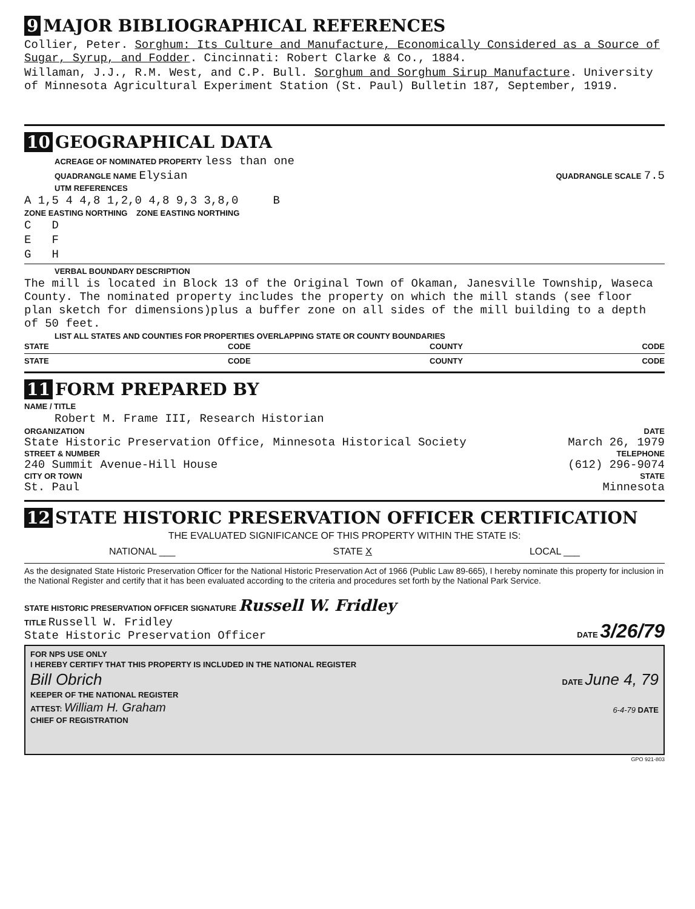9 MAJOR BIBLIOGRAPHICAL REFERENCES
Collier, Peter. Sorghum: Its Culture and Manufacture, Economically Considered as a Source of Sugar, Syrup, and Fodder. Cincinnati: Robert Clarke & Co., 1884.
Willaman, J.J., R.M. West, and C.P. Bull. Sorghum and Sorghum Sirup Manufacture. University of Minnesota Agricultural Experiment Station (St. Paul) Bulletin 187, September, 1919.
10 GEOGRAPHICAL DATA
ACREAGE OF NOMINATED PROPERTY less than one
QUADRANGLE NAME Elysian QUADRANGLE SCALE 7.5
UTM REFERENCES
A 1,5 4 4,8 1,2,0 4,8 9,3 3,8,0 B
ZONE EASTING NORTHING ZONE EASTING NORTHING
C D
E F
G H
VERBAL BOUNDARY DESCRIPTION
The mill is located in Block 13 of the Original Town of Okaman, Janesville Township, Waseca County. The nominated property includes the property on which the mill stands (see floor plan sketch for dimensions)plus a buffer zone on all sides of the mill building to a depth of 50 feet.
LIST ALL STATES AND COUNTIES FOR PROPERTIES OVERLAPPING STATE OR COUNTY BOUNDARIES
STATE CODE COUNTY CODE
STATE CODE COUNTY CODE
11 FORM PREPARED BY
NAME / TITLE
Robert M. Frame III, Research Historian
ORGANIZATION DATE
State Historic Preservation Office, Minnesota Historical Society March 26, 1979
STREET & NUMBER TELEPHONE
240 Summit Avenue-Hill House (612) 296-9074
CITY OR TOWN STATE
St. Paul Minnesota
12 STATE HISTORIC PRESERVATION OFFICER CERTIFICATION
THE EVALUATED SIGNIFICANCE OF THIS PROPERTY WITHIN THE STATE IS:
NATIONAL ___ STATE X LOCAL ___
As the designated State Historic Preservation Officer for the National Historic Preservation Act of 1966 (Public Law 89-665), I hereby nominate this property for inclusion in the National Register and certify that it has been evaluated according to the criteria and procedures set forth by the National Park Service.
STATE HISTORIC PRESERVATION OFFICER SIGNATURE Russell W. Fridley
TITLE Russell W. Fridley
State Historic Preservation Officer DATE 3/26/79
FOR NPS USE ONLY
I HEREBY CERTIFY THAT THIS PROPERTY IS INCLUDED IN THE NATIONAL REGISTER
Bill Obrich DATE June 4, 79
KEEPER OF THE NATIONAL REGISTER
ATTEST: William H. Graham 6-4-79 DATE
CHIEF OF REGISTRATION
GPO 921-803